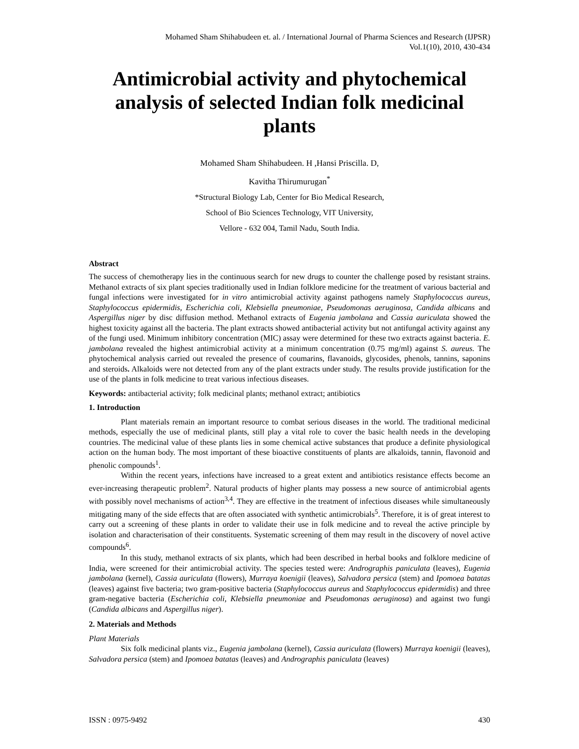Mohamed Sham Shihabudeen et. al. / International Journal of Pharma Sciences and Research (IJPSR)
Vol.1(10), 2010, 430-434
Antimicrobial activity and phytochemical analysis of selected Indian folk medicinal plants
Mohamed Sham Shihabudeen. H ,Hansi Priscilla. D,
Kavitha Thirumurugan<sup>*</sup>
*Structural Biology Lab, Center for Bio Medical Research,
School of Bio Sciences Technology, VIT University,
Vellore - 632 004, Tamil Nadu, South India.
Abstract
The success of chemotherapy lies in the continuous search for new drugs to counter the challenge posed by resistant strains. Methanol extracts of six plant species traditionally used in Indian folklore medicine for the treatment of various bacterial and fungal infections were investigated for in vitro antimicrobial activity against pathogens namely Staphylococcus aureus, Staphylococcus epidermidis, Escherichia coli, Klebsiella pneumoniae, Pseudomonas aeruginosa, Candida albicans and Aspergillus niger by disc diffusion method. Methanol extracts of Eugenia jambolana and Cassia auriculata showed the highest toxicity against all the bacteria. The plant extracts showed antibacterial activity but not antifungal activity against any of the fungi used. Minimum inhibitory concentration (MIC) assay were determined for these two extracts against bacteria. E. jambolana revealed the highest antimicrobial activity at a minimum concentration (0.75 mg/ml) against S. aureus. The phytochemical analysis carried out revealed the presence of coumarins, flavanoids, glycosides, phenols, tannins, saponins and steroids. Alkaloids were not detected from any of the plant extracts under study. The results provide justification for the use of the plants in folk medicine to treat various infectious diseases.
Keywords: antibacterial activity; folk medicinal plants; methanol extract; antibiotics
1. Introduction
Plant materials remain an important resource to combat serious diseases in the world. The traditional medicinal methods, especially the use of medicinal plants, still play a vital role to cover the basic health needs in the developing countries. The medicinal value of these plants lies in some chemical active substances that produce a definite physiological action on the human body. The most important of these bioactive constituents of plants are alkaloids, tannin, flavonoid and phenolic compounds<sup>1</sup>.
Within the recent years, infections have increased to a great extent and antibiotics resistance effects become an ever-increasing therapeutic problem<sup>2</sup>. Natural products of higher plants may possess a new source of antimicrobial agents with possibly novel mechanisms of action<sup>3,4</sup>. They are effective in the treatment of infectious diseases while simultaneously mitigating many of the side effects that are often associated with synthetic antimicrobials<sup>5</sup>. Therefore, it is of great interest to carry out a screening of these plants in order to validate their use in folk medicine and to reveal the active principle by isolation and characterisation of their constituents. Systematic screening of them may result in the discovery of novel active compounds<sup>6</sup>.
In this study, methanol extracts of six plants, which had been described in herbal books and folklore medicine of India, were screened for their antimicrobial activity. The species tested were: Andrographis paniculata (leaves), Eugenia jambolana (kernel), Cassia auriculata (flowers), Murraya koenigii (leaves), Salvadora persica (stem) and Ipomoea batatas (leaves) against five bacteria; two gram-positive bacteria (Staphylococcus aureus and Staphylococcus epidermidis) and three gram-negative bacteria (Escherichia coli, Klebsiella pneumoniae and Pseudomonas aeruginosa) and against two fungi (Candida albicans and Aspergillus niger).
2. Materials and Methods
Plant Materials
Six folk medicinal plants viz., Eugenia jambolana (kernel), Cassia auriculata (flowers) Murraya koenigii (leaves), Salvadora persica (stem) and Ipomoea batatas (leaves) and Andrographis paniculata (leaves)
ISSN : 0975-9492 430